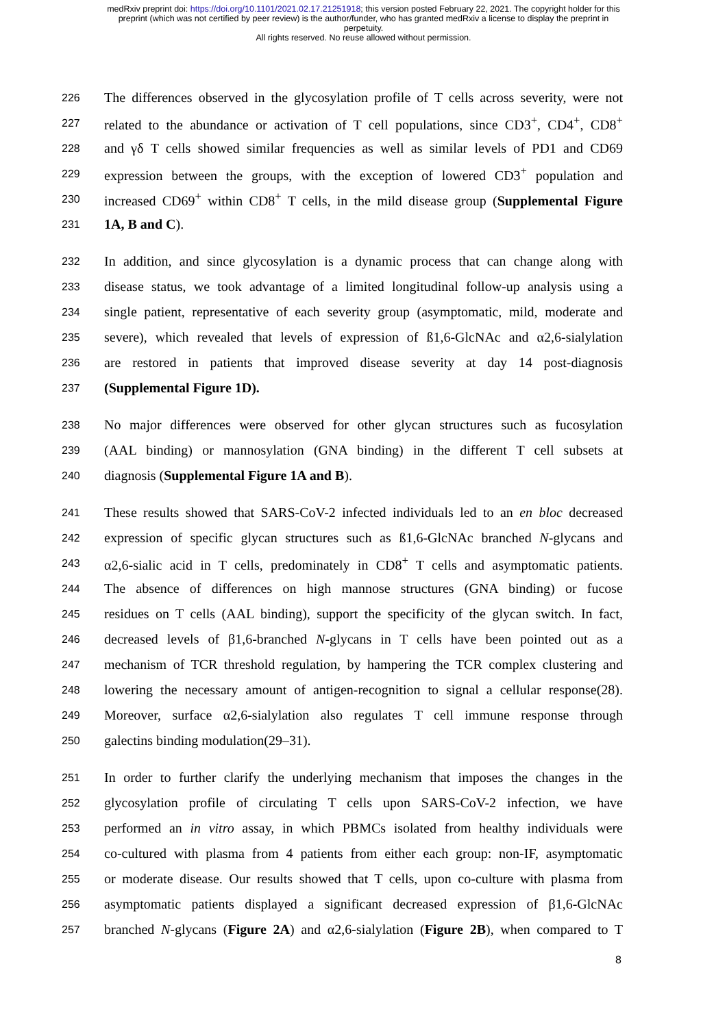medRxiv preprint doi: https://doi.org/10.1101/2021.02.17.21251918; this version posted February 22, 2021. The copyright holder for this
preprint (which was not certified by peer review) is the author/funder, who has granted medRxiv a license to display the preprint in
perpetuity.
All rights reserved. No reuse allowed without permission.
226 The differences observed in the glycosylation profile of T cells across severity, were not
227 related to the abundance or activation of T cell populations, since CD3<sup>+</sup>, CD4<sup>+</sup>, CD8<sup>+</sup>
228 and γδ T cells showed similar frequencies as well as similar levels of PD1 and CD69
229 expression between the groups, with the exception of lowered CD3<sup>+</sup> population and
230 increased CD69<sup>+</sup> within CD8<sup>+</sup> T cells, in the mild disease group (Supplemental Figure
231 1A, B and C).
232 In addition, and since glycosylation is a dynamic process that can change along with
233 disease status, we took advantage of a limited longitudinal follow-up analysis using a
234 single patient, representative of each severity group (asymptomatic, mild, moderate and
235 severe), which revealed that levels of expression of ß1,6-GlcNAc and α2,6-sialylation
236 are restored in patients that improved disease severity at day 14 post-diagnosis
237 (Supplemental Figure 1D).
238 No major differences were observed for other glycan structures such as fucosylation
239 (AAL binding) or mannosylation (GNA binding) in the different T cell subsets at
240 diagnosis (Supplemental Figure 1A and B).
241 These results showed that SARS-CoV-2 infected individuals led to an en bloc decreased
242 expression of specific glycan structures such as ß1,6-GlcNAc branched N-glycans and
243 α2,6-sialic acid in T cells, predominately in CD8<sup>+</sup> T cells and asymptomatic patients.
244 The absence of differences on high mannose structures (GNA binding) or fucose
245 residues on T cells (AAL binding), support the specificity of the glycan switch. In fact,
246 decreased levels of β1,6-branched N-glycans in T cells have been pointed out as a
247 mechanism of TCR threshold regulation, by hampering the TCR complex clustering and
248 lowering the necessary amount of antigen-recognition to signal a cellular response(28).
249 Moreover, surface α2,6-sialylation also regulates T cell immune response through
250 galectins binding modulation(29–31).
251 In order to further clarify the underlying mechanism that imposes the changes in the
252 glycosylation profile of circulating T cells upon SARS-CoV-2 infection, we have
253 performed an in vitro assay, in which PBMCs isolated from healthy individuals were
254 co-cultured with plasma from 4 patients from either each group: non-IF, asymptomatic
255 or moderate disease. Our results showed that T cells, upon co-culture with plasma from
256 asymptomatic patients displayed a significant decreased expression of β1,6-GlcNAc
257 branched N-glycans (Figure 2A) and α2,6-sialylation (Figure 2B), when compared to T
8